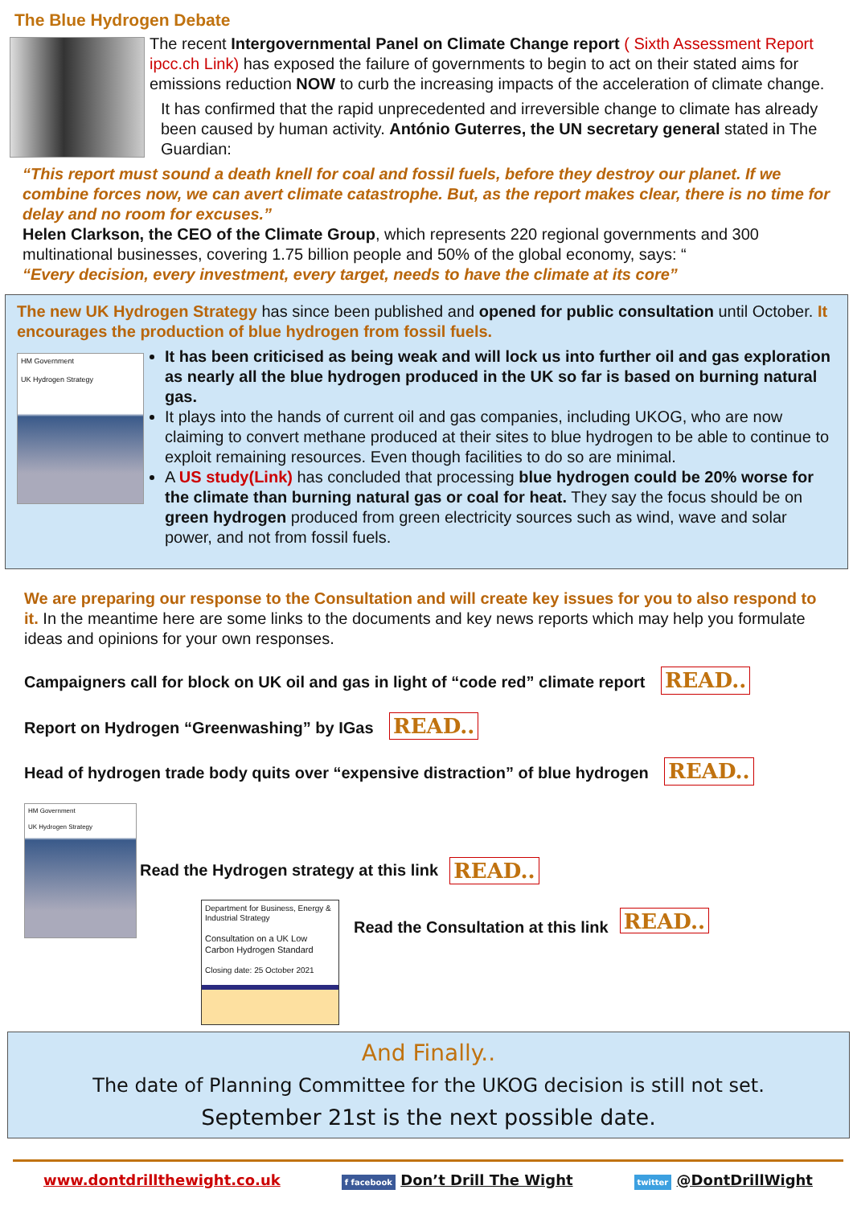The Blue Hydrogen Debate
The recent Intergovernmental Panel on Climate Change report ( Sixth Assessment Report ipcc.ch Link) has exposed the failure of governments to begin to act on their stated aims for emissions reduction NOW to curb the increasing impacts of the acceleration of climate change.
It has confirmed that the rapid unprecedented and irreversible change to climate has already been caused by human activity. António Guterres, the UN secretary general stated in The Guardian:
“This report must sound a death knell for coal and fossil fuels, before they destroy our planet. If we combine forces now, we can avert climate catastrophe. But, as the report makes clear, there is no time for delay and no room for excuses.”
Helen Clarkson, the CEO of the Climate Group, which represents 220 regional governments and 300 multinational businesses, covering 1.75 billion people and 50% of the global economy, says: “
“Every decision, every investment, every target, needs to have the climate at its core”
The new UK Hydrogen Strategy has since been published and opened for public consultation until October. It encourages the production of blue hydrogen from fossil fuels.
HM Government
UK Hydrogen Strategy
It has been criticised as being weak and will lock us into further oil and gas exploration as nearly all the blue hydrogen produced in the UK so far is based on burning natural gas.
It plays into the hands of current oil and gas companies, including UKOG, who are now claiming to convert methane produced at their sites to blue hydrogen to be able to continue to exploit remaining resources. Even though facilities to do so are minimal.
A US study(Link) has concluded that processing blue hydrogen could be 20% worse for the climate than burning natural gas or coal for heat. They say the focus should be on green hydrogen produced from green electricity sources such as wind, wave and solar power, and not from fossil fuels.
We are preparing our response to the Consultation and will create key issues for you to also respond to it. In the meantime here are some links to the documents and key news reports which may help you formulate ideas and opinions for your own responses.
Campaigners call for block on UK oil and gas in light of “code red” climate report READ..
Report on Hydrogen “Greenwashing” by IGas READ..
Head of hydrogen trade body quits over “expensive distraction” of blue hydrogen READ..
HM Government
UK Hydrogen Strategy
Read the Hydrogen strategy at this link READ..
Department for Business, Energy & Industrial Strategy
Consultation on a UK Low Carbon Hydrogen Standard
Closing date: 25 October 2021
Read the Consultation at this link READ..
And Finally..
The date of Planning Committee for the UKOG decision is still not set.
September 21st is the next possible date.
www.dontdrillthewight.co.uk f facebook Don’t Drill The Wight twitter @DontDrillWight